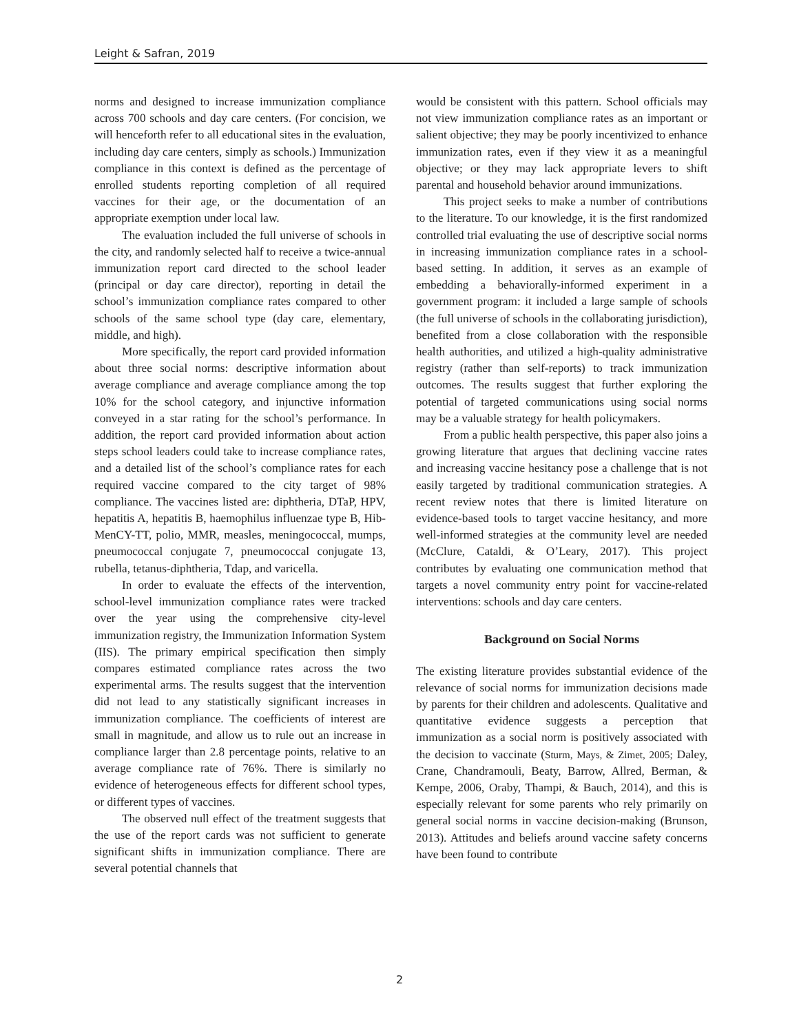Leight & Safran, 2019
norms and designed to increase immunization compliance across 700 schools and day care centers. (For concision, we will henceforth refer to all educational sites in the evaluation, including day care centers, simply as schools.) Immunization compliance in this context is defined as the percentage of enrolled students reporting completion of all required vaccines for their age, or the documentation of an appropriate exemption under local law.
The evaluation included the full universe of schools in the city, and randomly selected half to receive a twice-annual immunization report card directed to the school leader (principal or day care director), reporting in detail the school’s immunization compliance rates compared to other schools of the same school type (day care, elementary, middle, and high).
More specifically, the report card provided information about three social norms: descriptive information about average compliance and average compliance among the top 10% for the school category, and injunctive information conveyed in a star rating for the school’s performance. In addition, the report card provided information about action steps school leaders could take to increase compliance rates, and a detailed list of the school’s compliance rates for each required vaccine compared to the city target of 98% compliance. The vaccines listed are: diphtheria, DTaP, HPV, hepatitis A, hepatitis B, haemophilus influenzae type B, Hib-MenCY-TT, polio, MMR, measles, meningococcal, mumps, pneumococcal conjugate 7, pneumococcal conjugate 13, rubella, tetanus-diphtheria, Tdap, and varicella.
In order to evaluate the effects of the intervention, school-level immunization compliance rates were tracked over the year using the comprehensive city-level immunization registry, the Immunization Information System (IIS). The primary empirical specification then simply compares estimated compliance rates across the two experimental arms. The results suggest that the intervention did not lead to any statistically significant increases in immunization compliance. The coefficients of interest are small in magnitude, and allow us to rule out an increase in compliance larger than 2.8 percentage points, relative to an average compliance rate of 76%. There is similarly no evidence of heterogeneous effects for different school types, or different types of vaccines.
The observed null effect of the treatment suggests that the use of the report cards was not sufficient to generate significant shifts in immunization compliance. There are several potential channels that
would be consistent with this pattern. School officials may not view immunization compliance rates as an important or salient objective; they may be poorly incentivized to enhance immunization rates, even if they view it as a meaningful objective; or they may lack appropriate levers to shift parental and household behavior around immunizations.
This project seeks to make a number of contributions to the literature. To our knowledge, it is the first randomized controlled trial evaluating the use of descriptive social norms in increasing immunization compliance rates in a school-based setting. In addition, it serves as an example of embedding a behaviorally-informed experiment in a government program: it included a large sample of schools (the full universe of schools in the collaborating jurisdiction), benefited from a close collaboration with the responsible health authorities, and utilized a high-quality administrative registry (rather than self-reports) to track immunization outcomes. The results suggest that further exploring the potential of targeted communications using social norms may be a valuable strategy for health policymakers.
From a public health perspective, this paper also joins a growing literature that argues that declining vaccine rates and increasing vaccine hesitancy pose a challenge that is not easily targeted by traditional communication strategies. A recent review notes that there is limited literature on evidence-based tools to target vaccine hesitancy, and more well-informed strategies at the community level are needed (McClure, Cataldi, & O’Leary, 2017). This project contributes by evaluating one communication method that targets a novel community entry point for vaccine-related interventions: schools and day care centers.
Background on Social Norms
The existing literature provides substantial evidence of the relevance of social norms for immunization decisions made by parents for their children and adolescents. Qualitative and quantitative evidence suggests a perception that immunization as a social norm is positively associated with the decision to vaccinate (Sturm, Mays, & Zimet, 2005; Daley, Crane, Chandramouli, Beaty, Barrow, Allred, Berman, & Kempe, 2006, Oraby, Thampi, & Bauch, 2014), and this is especially relevant for some parents who rely primarily on general social norms in vaccine decision-making (Brunson, 2013). Attitudes and beliefs around vaccine safety concerns have been found to contribute
2